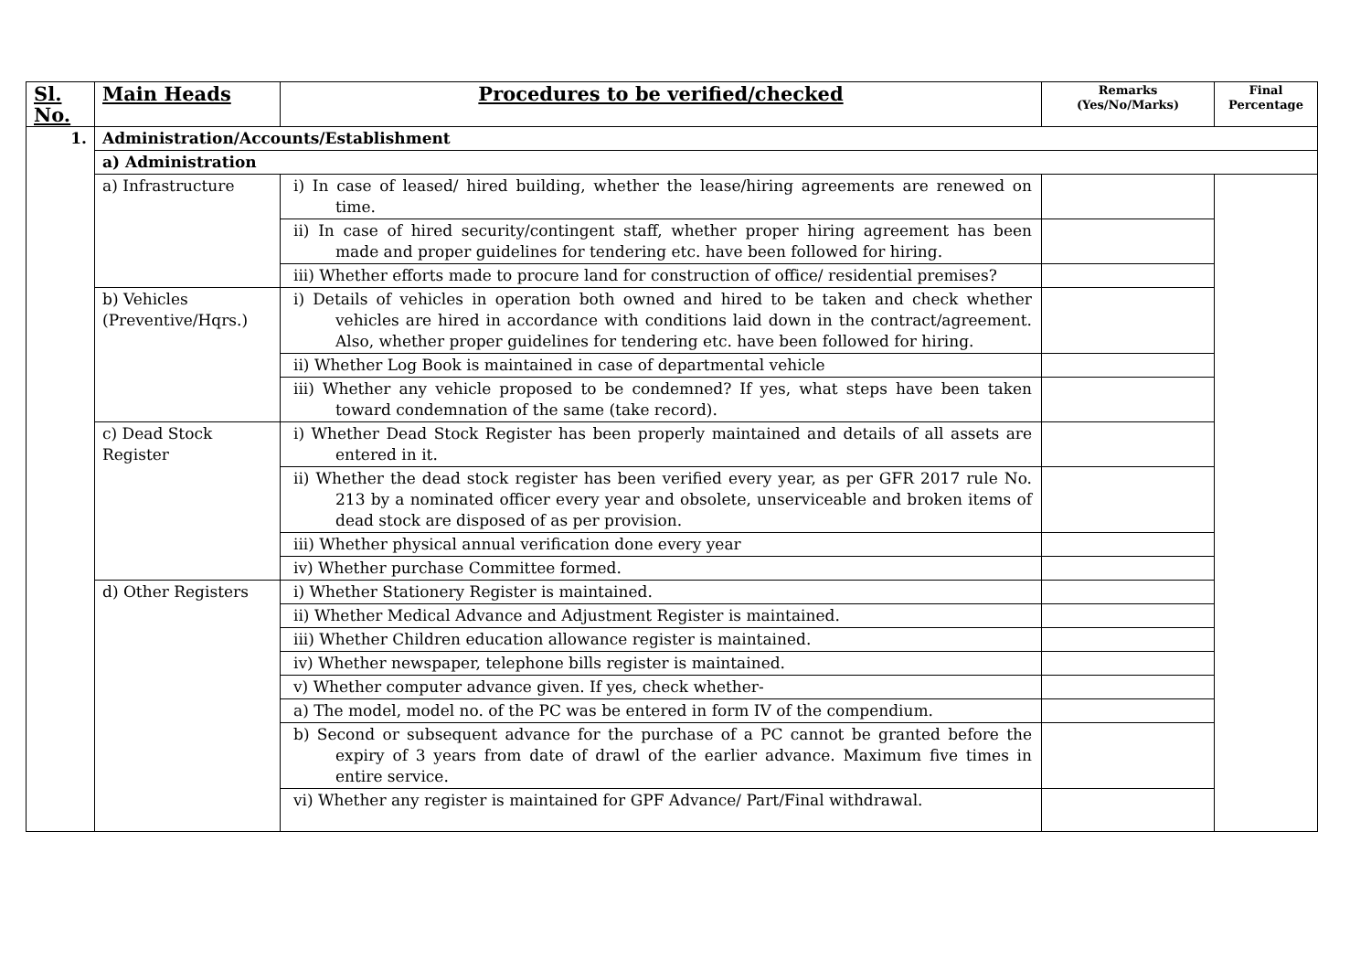| Sl. No. | Main Heads | Procedures to be verified/checked | Remarks (Yes/No/Marks) | Final Percentage |
| --- | --- | --- | --- | --- |
| 1. | Administration/Accounts/Establishment | | | |
| | a) Administration | | | |
| | a) Infrastructure | i) In case of leased/ hired building, whether the lease/hiring agreements are renewed on time. | | |
| | | ii) In case of hired security/contingent staff, whether proper hiring agreement has been made and proper guidelines for tendering etc. have been followed for hiring. | | |
| | | iii) Whether efforts made to procure land for construction of office/ residential premises? | | |
| | b) Vehicles (Preventive/Hqrs.) | i) Details of vehicles in operation both owned and hired to be taken and check whether vehicles are hired in accordance with conditions laid down in the contract/agreement. Also, whether proper guidelines for tendering etc. have been followed for hiring. | | |
| | | ii) Whether Log Book is maintained in case of departmental vehicle | | |
| | | iii) Whether any vehicle proposed to be condemned? If yes, what steps have been taken toward condemnation of the same (take record). | | |
| | c) Dead Stock Register | i) Whether Dead Stock Register has been properly maintained and details of all assets are entered in it. | | |
| | | ii) Whether the dead stock register has been verified every year, as per GFR 2017 rule No. 213 by a nominated officer every year and obsolete, unserviceable and broken items of dead stock are disposed of as per provision. | | |
| | | iii) Whether physical annual verification done every year | | |
| | | iv) Whether purchase Committee formed. | | |
| | d) Other Registers | i) Whether Stationery Register is maintained. | | |
| | | ii) Whether Medical Advance and Adjustment Register is maintained. | | |
| | | iii) Whether Children education allowance register is maintained. | | |
| | | iv) Whether newspaper, telephone bills register is maintained. | | |
| | | v) Whether computer advance given. If yes, check whether- | | |
| | | a) The model, model no. of the PC was be entered in form IV of the compendium. | | |
| | | b) Second or subsequent advance for the purchase of a PC cannot be granted before the expiry of 3 years from date of drawl of the earlier advance. Maximum five times in entire service. | | |
| | | vi) Whether any register is maintained for GPF Advance/ Part/Final withdrawal. | | |